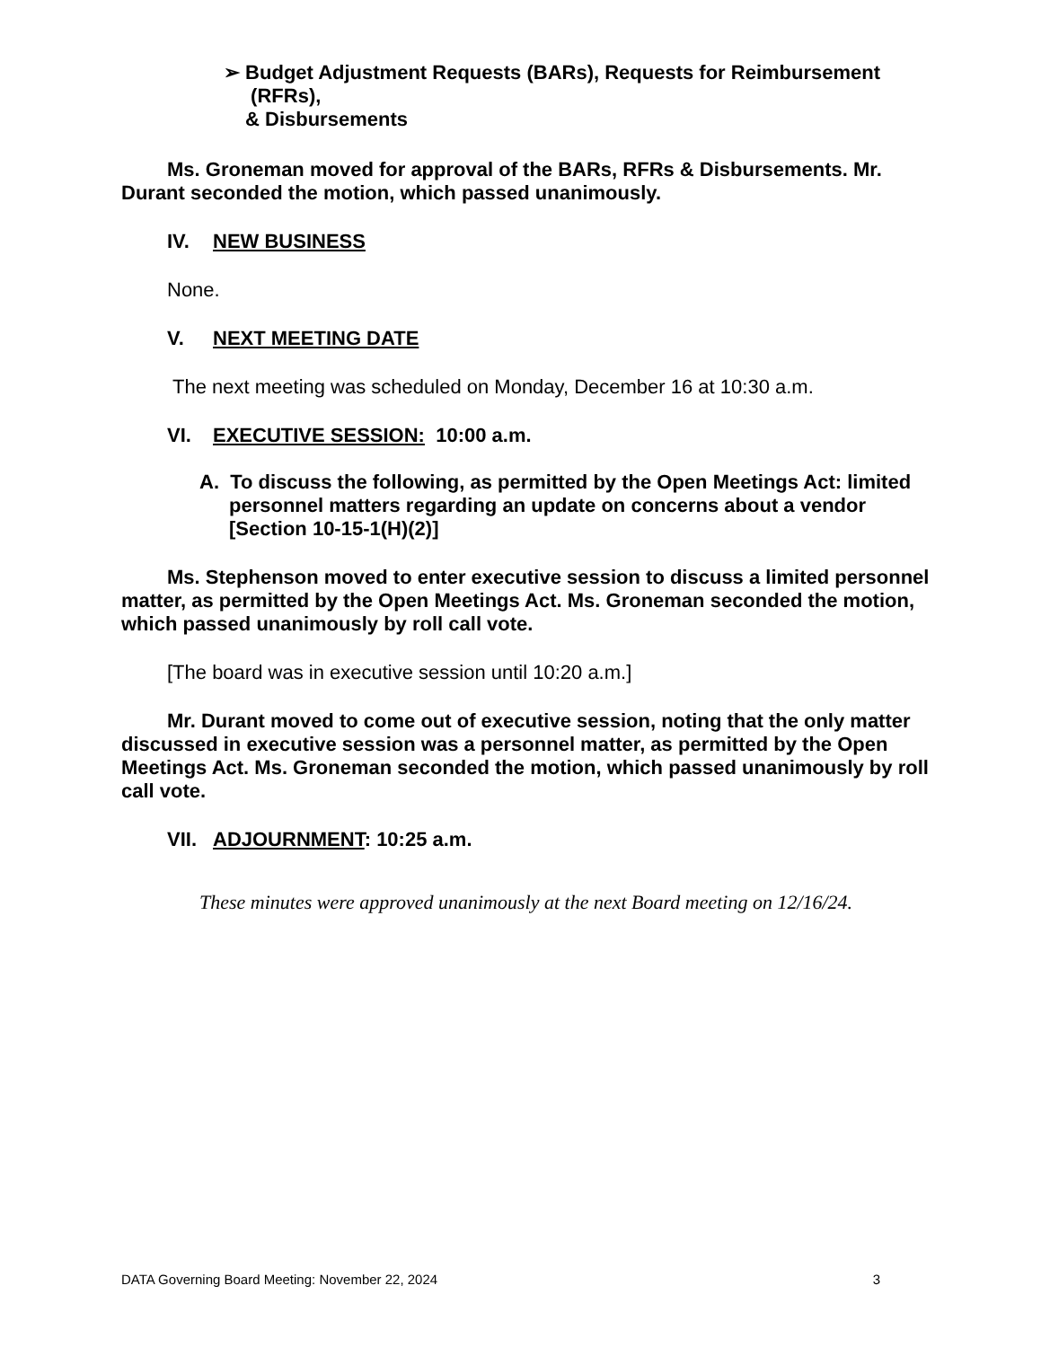➢ Budget Adjustment Requests (BARs), Requests for Reimbursement
(RFRs),
& Disbursements
Ms. Groneman moved for approval of the BARs, RFRs & Disbursements. Mr. Durant seconded the motion, which passed unanimously.
IV. NEW BUSINESS
None.
V. NEXT MEETING DATE
The next meeting was scheduled on Monday, December 16 at 10:30 a.m.
VI. EXECUTIVE SESSION: 10:00 a.m.
A. To discuss the following, as permitted by the Open Meetings Act: limited personnel matters regarding an update on concerns about a vendor [Section 10-15-1(H)(2)]
Ms. Stephenson moved to enter executive session to discuss a limited personnel matter, as permitted by the Open Meetings Act. Ms. Groneman seconded the motion, which passed unanimously by roll call vote.
[The board was in executive session until 10:20 a.m.]
Mr. Durant moved to come out of executive session, noting that the only matter discussed in executive session was a personnel matter, as permitted by the Open Meetings Act. Ms. Groneman seconded the motion, which passed unanimously by roll call vote.
VII. ADJOURNMENT: 10:25 a.m.
These minutes were approved unanimously at the next Board meeting on 12/16/24.
DATA Governing Board Meeting: November 22, 2024 3